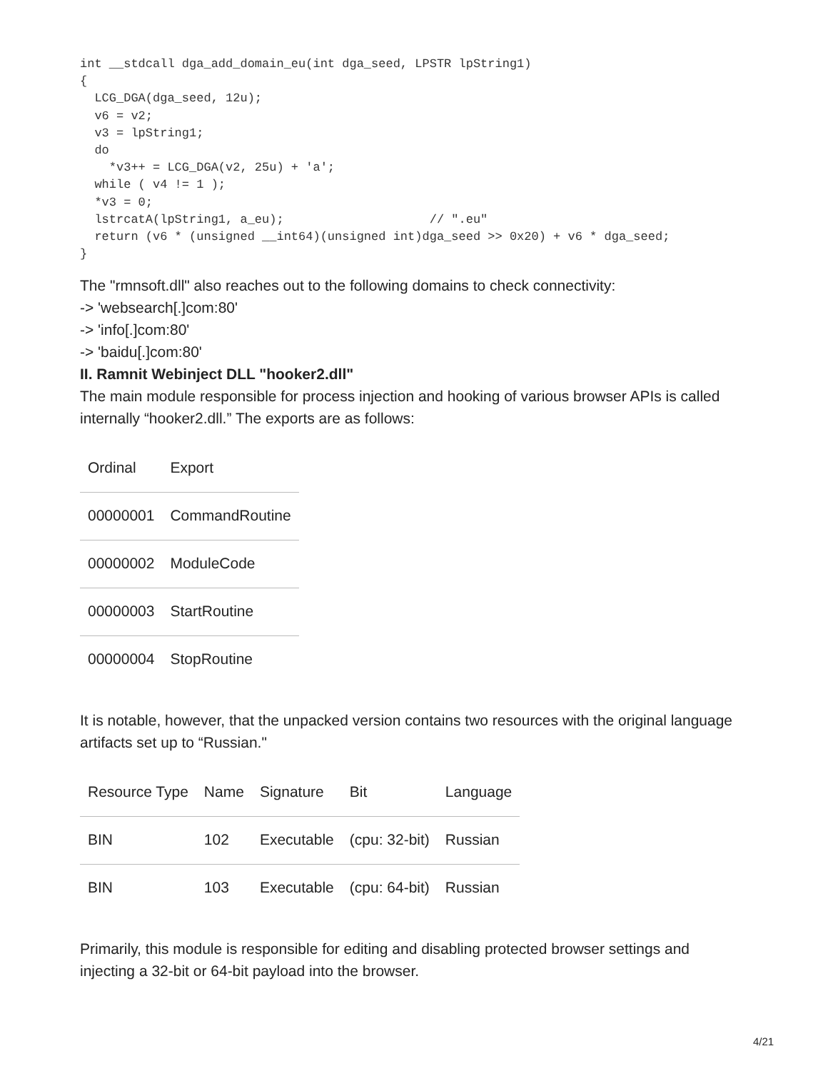int __stdcall dga_add_domain_eu(int dga_seed, LPSTR lpString1)
{
  LCG_DGA(dga_seed, 12u);
  v6 = v2;
  v3 = lpString1;
  do
    *v3++ = LCG_DGA(v2, 25u) + 'a';
  while ( v4 != 1 );
  *v3 = 0;
  lstrcatA(lpString1, a_eu);                    // ".eu"
  return (v6 * (unsigned __int64)(unsigned int)dga_seed >> 0x20) + v6 * dga_seed;
}
The "rmnsoft.dll" also reaches out to the following domains to check connectivity:
-> 'websearch[.]com:80'
-> 'info[.]com:80'
-> 'baidu[.]com:80'
II. Ramnit Webinject DLL "hooker2.dll"
The main module responsible for process injection and hooking of various browser APIs is called internally “hooker2.dll.” The exports are as follows:
| Ordinal | Export |
| --- | --- |
| 00000001 | CommandRoutine |
| 00000002 | ModuleCode |
| 00000003 | StartRoutine |
| 00000004 | StopRoutine |
It is notable, however, that the unpacked version contains two resources with the original language artifacts set up to “Russian."
| Resource Type | Name | Signature | Bit | Language |
| --- | --- | --- | --- | --- |
| BIN | 102 | Executable | (cpu: 32-bit) | Russian |
| BIN | 103 | Executable | (cpu: 64-bit) | Russian |
Primarily, this module is responsible for editing and disabling protected browser settings and injecting a 32-bit or 64-bit payload into the browser.
4/21